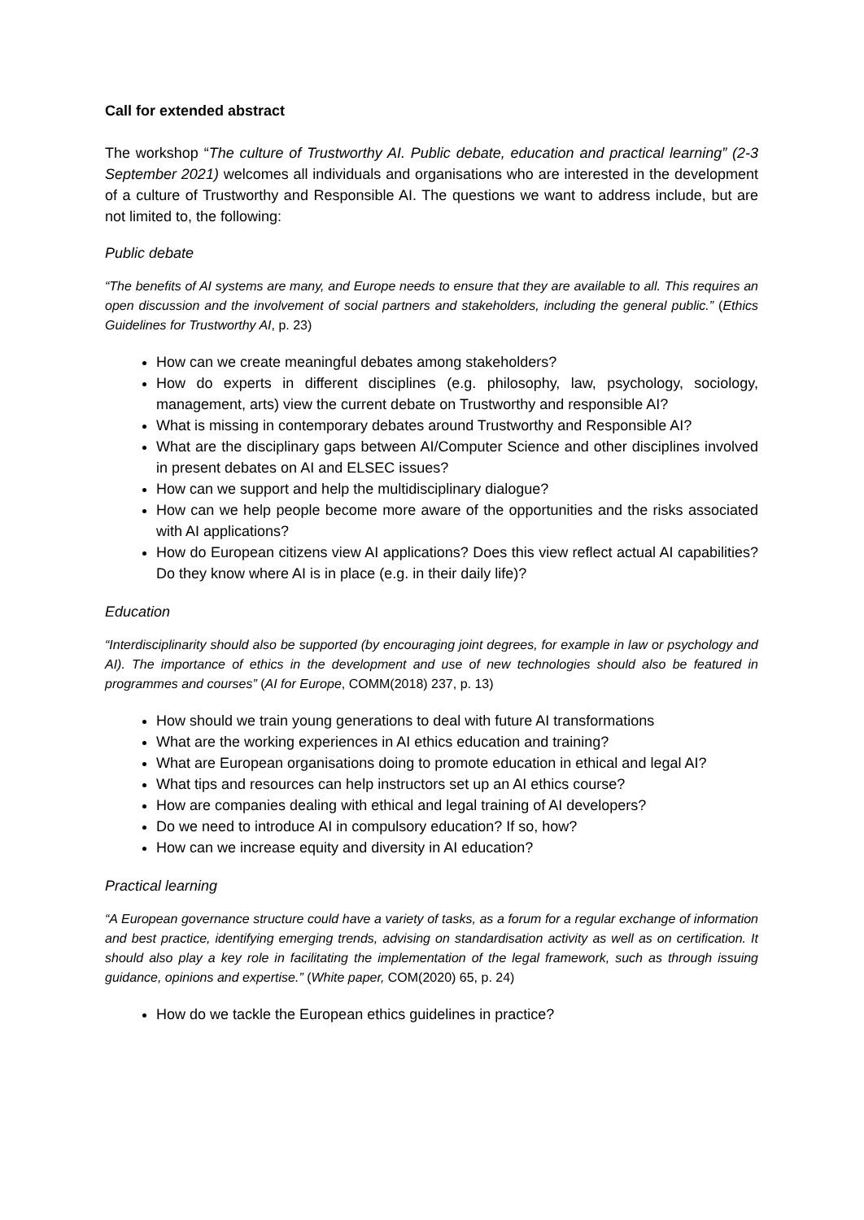Call for extended abstract
The workshop “The culture of Trustworthy AI. Public debate, education and practical learning” (2-3 September 2021) welcomes all individuals and organisations who are interested in the development of a culture of Trustworthy and Responsible AI. The questions we want to address include, but are not limited to, the following:
Public debate
“The benefits of AI systems are many, and Europe needs to ensure that they are available to all. This requires an open discussion and the involvement of social partners and stakeholders, including the general public.” (Ethics Guidelines for Trustworthy AI, p. 23)
How can we create meaningful debates among stakeholders?
How do experts in different disciplines (e.g. philosophy, law, psychology, sociology, management, arts) view the current debate on Trustworthy and responsible AI?
What is missing in contemporary debates around Trustworthy and Responsible AI?
What are the disciplinary gaps between AI/Computer Science and other disciplines involved in present debates on AI and ELSEC issues?
How can we support and help the multidisciplinary dialogue?
How can we help people become more aware of the opportunities and the risks associated with AI applications?
How do European citizens view AI applications? Does this view reflect actual AI capabilities? Do they know where AI is in place (e.g. in their daily life)?
Education
“Interdisciplinarity should also be supported (by encouraging joint degrees, for example in law or psychology and AI). The importance of ethics in the development and use of new technologies should also be featured in programmes and courses” (AI for Europe, COMM(2018) 237, p. 13)
How should we train young generations to deal with future AI transformations
What are the working experiences in AI ethics education and training?
What are European organisations doing to promote education in ethical and legal AI?
What tips and resources can help instructors set up an AI ethics course?
How are companies dealing with ethical and legal training of AI developers?
Do we need to introduce AI in compulsory education? If so, how?
How can we increase equity and diversity in AI education?
Practical learning
“A European governance structure could have a variety of tasks, as a forum for a regular exchange of information and best practice, identifying emerging trends, advising on standardisation activity as well as on certification. It should also play a key role in facilitating the implementation of the legal framework, such as through issuing guidance, opinions and expertise.” (White paper, COM(2020) 65, p. 24)
How do we tackle the European ethics guidelines in practice?